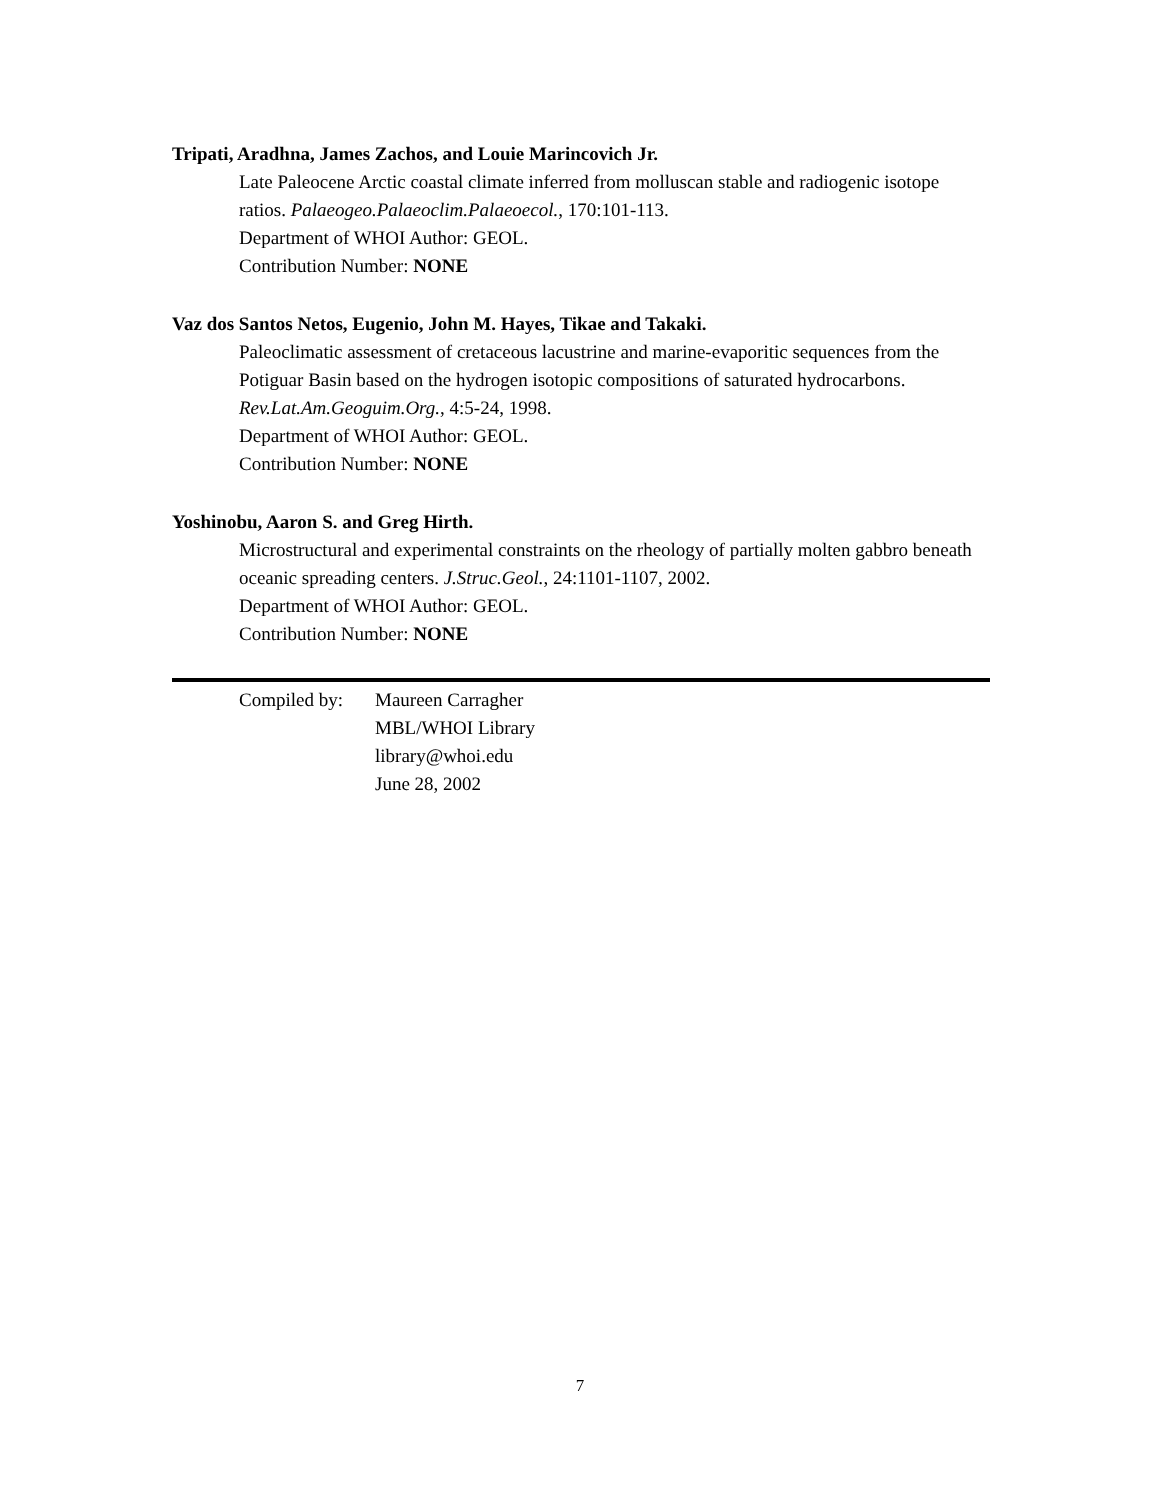Tripati, Aradhna, James Zachos, and Louie Marincovich Jr.
Late Paleocene Arctic coastal climate inferred from molluscan stable and radiogenic isotope ratios. Palaeogeo.Palaeoclim.Palaeoecol., 170:101-113.
Department of WHOI Author: GEOL.
Contribution Number: NONE
Vaz dos Santos Netos, Eugenio, John M. Hayes, Tikae and Takaki.
Paleoclimatic assessment of cretaceous lacustrine and marine-evaporitic sequences from the Potiguar Basin based on the hydrogen isotopic compositions of saturated hydrocarbons. Rev.Lat.Am.Geoguim.Org., 4:5-24, 1998.
Department of WHOI Author: GEOL.
Contribution Number: NONE
Yoshinobu, Aaron S. and Greg Hirth.
Microstructural and experimental constraints on the rheology of partially molten gabbro beneath oceanic spreading centers. J.Struc.Geol., 24:1101-1107, 2002.
Department of WHOI Author: GEOL.
Contribution Number: NONE
Compiled by:
Maureen Carragher
MBL/WHOI Library
library@whoi.edu
June 28, 2002
7